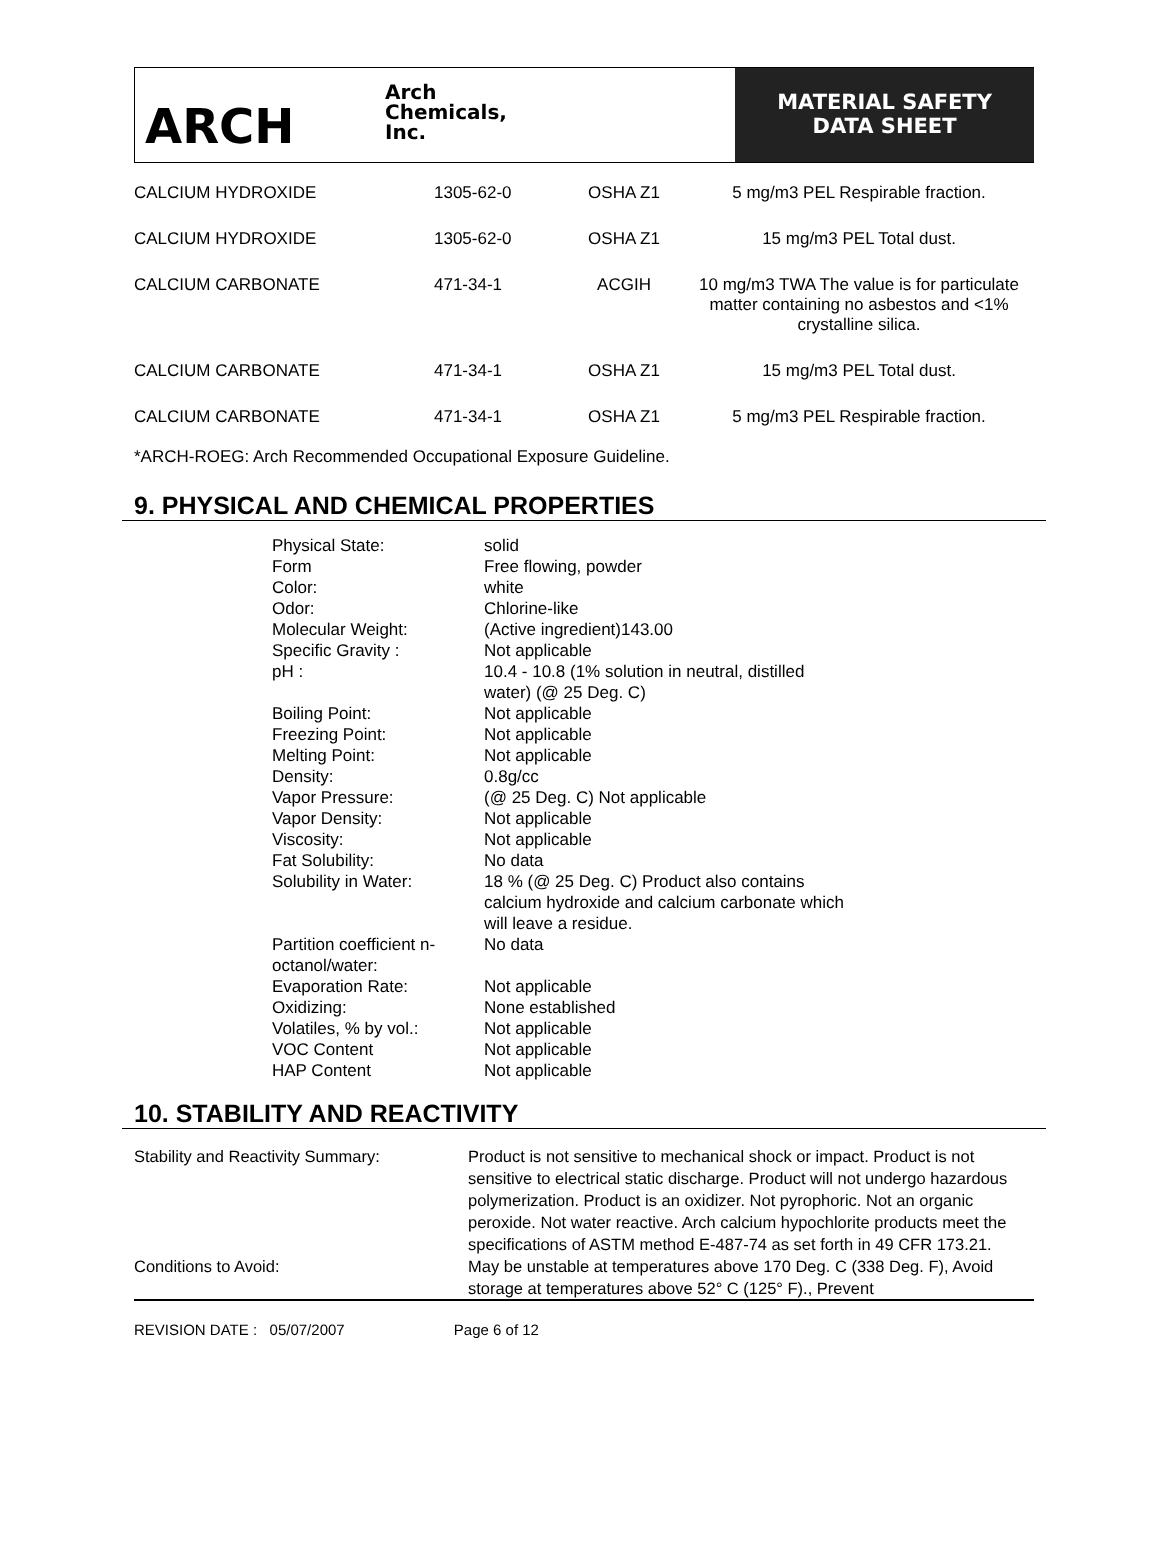ARCH
Arch
Chemicals,
Inc.
MATERIAL SAFETY
DATA SHEET
| CALCIUM HYDROXIDE | 1305-62-0 | OSHA Z1 | 5 mg/m3 PEL Respirable fraction. |
| CALCIUM HYDROXIDE | 1305-62-0 | OSHA Z1 | 15 mg/m3 PEL Total dust. |
| CALCIUM CARBONATE | 471-34-1 | ACGIH | 10 mg/m3 TWA The value is for particulate matter containing no asbestos and <1% crystalline silica. |
| CALCIUM CARBONATE | 471-34-1 | OSHA Z1 | 15 mg/m3 PEL Total dust. |
| CALCIUM CARBONATE | 471-34-1 | OSHA Z1 | 5 mg/m3 PEL Respirable fraction. |
*ARCH-ROEG: Arch Recommended Occupational Exposure Guideline.
9. PHYSICAL AND CHEMICAL PROPERTIES
| Physical State: | solid |
| Form | Free flowing, powder |
| Color: | white |
| Odor: | Chlorine-like |
| Molecular Weight: | (Active ingredient)143.00 |
| Specific Gravity : | Not applicable |
| pH : | 10.4 - 10.8 (1% solution in neutral, distilled water) (@ 25 Deg. C) |
| Boiling Point: | Not applicable |
| Freezing Point: | Not applicable |
| Melting Point: | Not applicable |
| Density: | 0.8g/cc |
| Vapor Pressure: | (@ 25 Deg. C) Not applicable |
| Vapor Density: | Not applicable |
| Viscosity: | Not applicable |
| Fat Solubility: | No data |
| Solubility in Water: | 18 % (@ 25 Deg. C) Product also contains calcium hydroxide and calcium carbonate which will leave a residue. |
| Partition coefficient n- octanol/water: | No data |
| Evaporation Rate: | Not applicable |
| Oxidizing: | None established |
| Volatiles, % by vol.: | Not applicable |
| VOC Content | Not applicable |
| HAP Content | Not applicable |
10. STABILITY AND REACTIVITY
| Stability and Reactivity Summary: | Product is not sensitive to mechanical shock or impact. Product is not sensitive to electrical static discharge. Product will not undergo hazardous polymerization. Product is an oxidizer. Not pyrophoric. Not an organic peroxide. Not water reactive. Arch calcium hypochlorite products meet the specifications of ASTM method E-487-74 as set forth in 49 CFR 173.21. |
| Conditions to Avoid: | May be unstable at temperatures above 170 Deg. C (338 Deg. F), Avoid storage at temperatures above 52° C (125° F)., Prevent |
REVISION DATE : 05/07/2007 Page 6 of 12